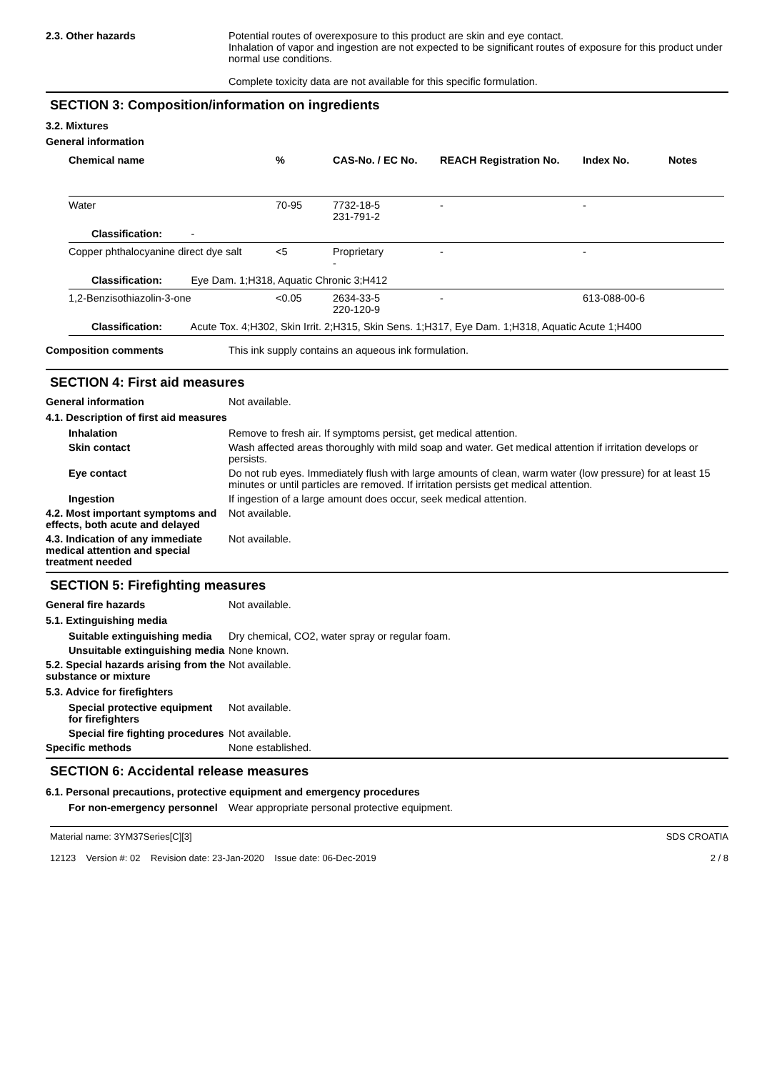2.3. Other hazards Potential routes of overexposure to this product are skin and eye contact.
Inhalation of vapor and ingestion are not expected to be significant routes of exposure for this product under normal use conditions.
Complete toxicity data are not available for this specific formulation.
SECTION 3: Composition/information on ingredients
3.2. Mixtures
General information
| Chemical name | % | CAS-No. / EC No. | REACH Registration No. | Index No. | Notes |
| --- | --- | --- | --- | --- | --- |
| Water | 70-95 | 7732-18-5 231-791-2 | - | - | |
| Classification: - | | | | | |
| Copper phthalocyanine direct dye salt | <5 | Proprietary - | - | - | |
| Classification: Eye Dam. 1;H318, Aquatic Chronic 3;H412 | | | | | |
| 1,2-Benzisothiazolin-3-one | <0.05 | 2634-33-5 220-120-9 | - | 613-088-00-6 | |
| Classification: Acute Tox. 4;H302, Skin Irrit. 2;H315, Skin Sens. 1;H317, Eye Dam. 1;H318, Aquatic Acute 1;H400 | | | | | |
Composition comments This ink supply contains an aqueous ink formulation.
SECTION 4: First aid measures
General information Not available.
4.1. Description of first aid measures
Inhalation Remove to fresh air. If symptoms persist, get medical attention.
Skin contact Wash affected areas thoroughly with mild soap and water. Get medical attention if irritation develops or persists.
Eye contact Do not rub eyes. Immediately flush with large amounts of clean, warm water (low pressure) for at least 15 minutes or until particles are removed. If irritation persists get medical attention.
Ingestion If ingestion of a large amount does occur, seek medical attention.
4.2. Most important symptoms and effects, both acute and delayed
Not available.
4.3. Indication of any immediate medical attention and special treatment needed
Not available.
SECTION 5: Firefighting measures
General fire hazards Not available.
5.1. Extinguishing media
Suitable extinguishing media
Dry chemical, CO2, water spray or regular foam.
Unsuitable extinguishing media
None known.
5.2. Special hazards arising from the substance or mixture
Not available.
5.3. Advice for firefighters
Special protective equipment for firefighters
Not available.
Special fire fighting procedures
Not available.
Specific methods None established.
SECTION 6: Accidental release measures
6.1. Personal precautions, protective equipment and emergency procedures
For non-emergency personnel
Wear appropriate personal protective equipment.
Material name: 3YM37Series[C][3]
12123 Version #: 02 Revision date: 23-Jan-2020 Issue date: 06-Dec-2019
SDS CROATIA
2 / 8